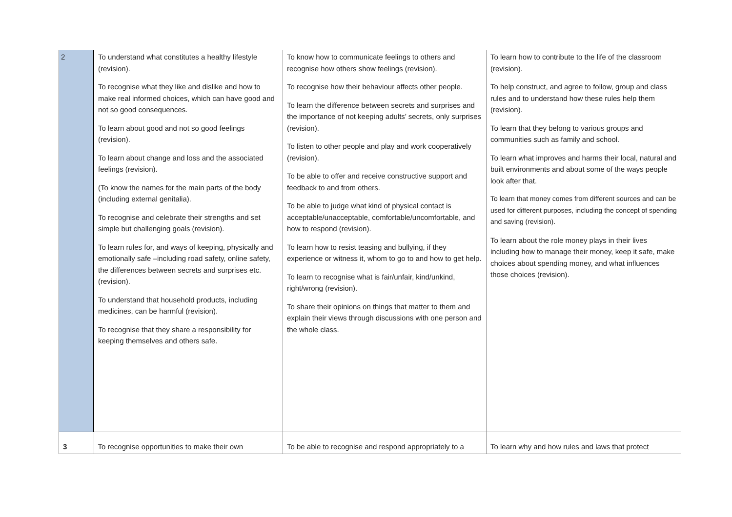| 2 | To understand what constitutes a healthy lifestyle (revision). To recognise what they like and dislike and how to make real informed choices, which can have good and not so good consequences. To learn about good and not so good feelings (revision). To learn about change and loss and the associated feelings (revision). (To know the names for the main parts of the body (including external genitalia). To recognise and celebrate their strengths and set simple but challenging goals (revision). To learn rules for, and ways of keeping, physically and emotionally safe –including road safety, online safety, the differences between secrets and surprises etc. (revision). To understand that household products, including medicines, can be harmful (revision). To recognise that they share a responsibility for keeping themselves and others safe. | To know how to communicate feelings to others and recognise how others show feelings (revision). To recognise how their behaviour affects other people. To learn the difference between secrets and surprises and the importance of not keeping adults’ secrets, only surprises (revision). To listen to other people and play and work cooperatively (revision). To be able to offer and receive constructive support and feedback to and from others. To be able to judge what kind of physical contact is acceptable/unacceptable, comfortable/uncomfortable, and how to respond (revision). To learn how to resist teasing and bullying, if they experience or witness it, whom to go to and how to get help. To learn to recognise what is fair/unfair, kind/unkind, right/wrong (revision). To share their opinions on things that matter to them and explain their views through discussions with one person and the whole class. | To learn how to contribute to the life of the classroom (revision). To help construct, and agree to follow, group and class rules and to understand how these rules help them (revision). To learn that they belong to various groups and communities such as family and school. To learn what improves and harms their local, natural and built environments and about some of the ways people look after that. To learn that money comes from different sources and can be used for different purposes, including the concept of spending and saving (revision). To learn about the role money plays in their lives including how to manage their money, keep it safe, make choices about spending money, and what influences those choices (revision). |
| 3 | To recognise opportunities to make their own | To be able to recognise and respond appropriately to a | To learn why and how rules and laws that protect |